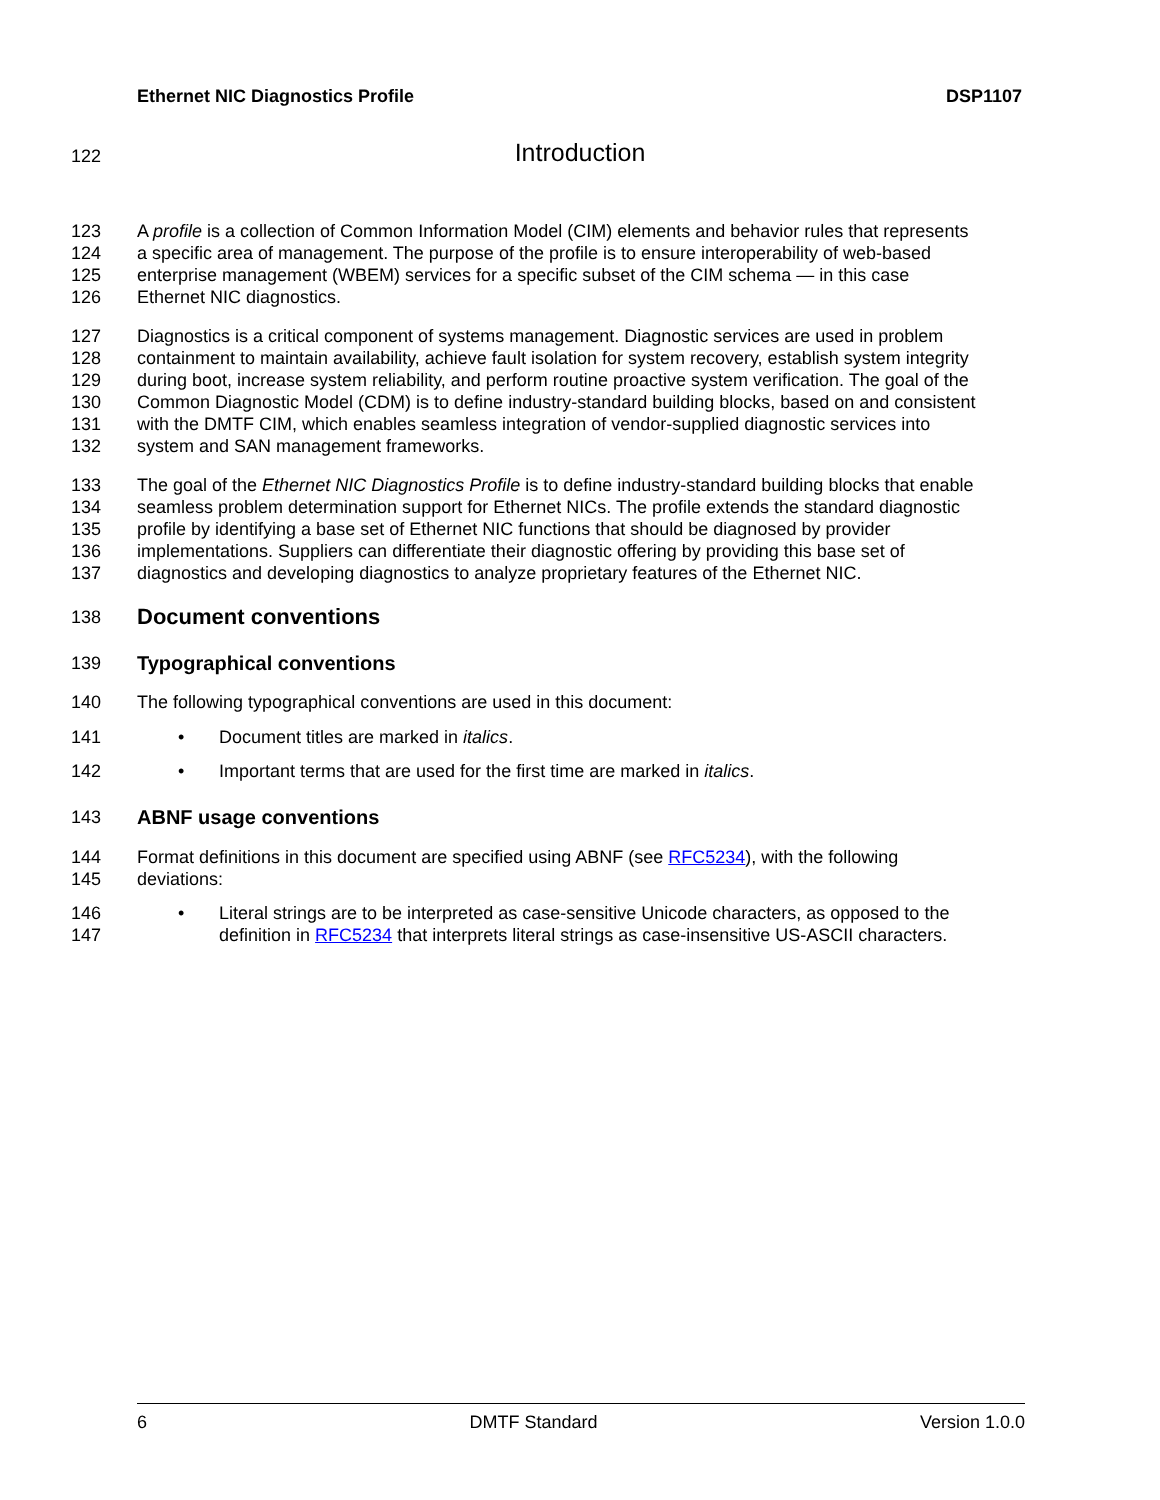Ethernet NIC Diagnostics Profile DSP1107
122 Introduction
123 A profile is a collection of Common Information Model (CIM) elements and behavior rules that represents
124 a specific area of management. The purpose of the profile is to ensure interoperability of web-based
125 enterprise management (WBEM) services for a specific subset of the CIM schema — in this case
126 Ethernet NIC diagnostics.
127 Diagnostics is a critical component of systems management. Diagnostic services are used in problem
128 containment to maintain availability, achieve fault isolation for system recovery, establish system integrity
129 during boot, increase system reliability, and perform routine proactive system verification. The goal of the
130 Common Diagnostic Model (CDM) is to define industry-standard building blocks, based on and consistent
131 with the DMTF CIM, which enables seamless integration of vendor-supplied diagnostic services into
132 system and SAN management frameworks.
133 The goal of the Ethernet NIC Diagnostics Profile is to define industry-standard building blocks that enable
134 seamless problem determination support for Ethernet NICs. The profile extends the standard diagnostic
135 profile by identifying a base set of Ethernet NIC functions that should be diagnosed by provider
136 implementations. Suppliers can differentiate their diagnostic offering by providing this base set of
137 diagnostics and developing diagnostics to analyze proprietary features of the Ethernet NIC.
138 Document conventions
139 Typographical conventions
140 The following typographical conventions are used in this document:
141 • Document titles are marked in italics.
142 • Important terms that are used for the first time are marked in italics.
143 ABNF usage conventions
144 Format definitions in this document are specified using ABNF (see RFC5234), with the following
145 deviations:
146 • Literal strings are to be interpreted as case-sensitive Unicode characters, as opposed to the
147 definition in RFC5234 that interprets literal strings as case-insensitive US-ASCII characters.
6 DMTF Standard Version 1.0.0